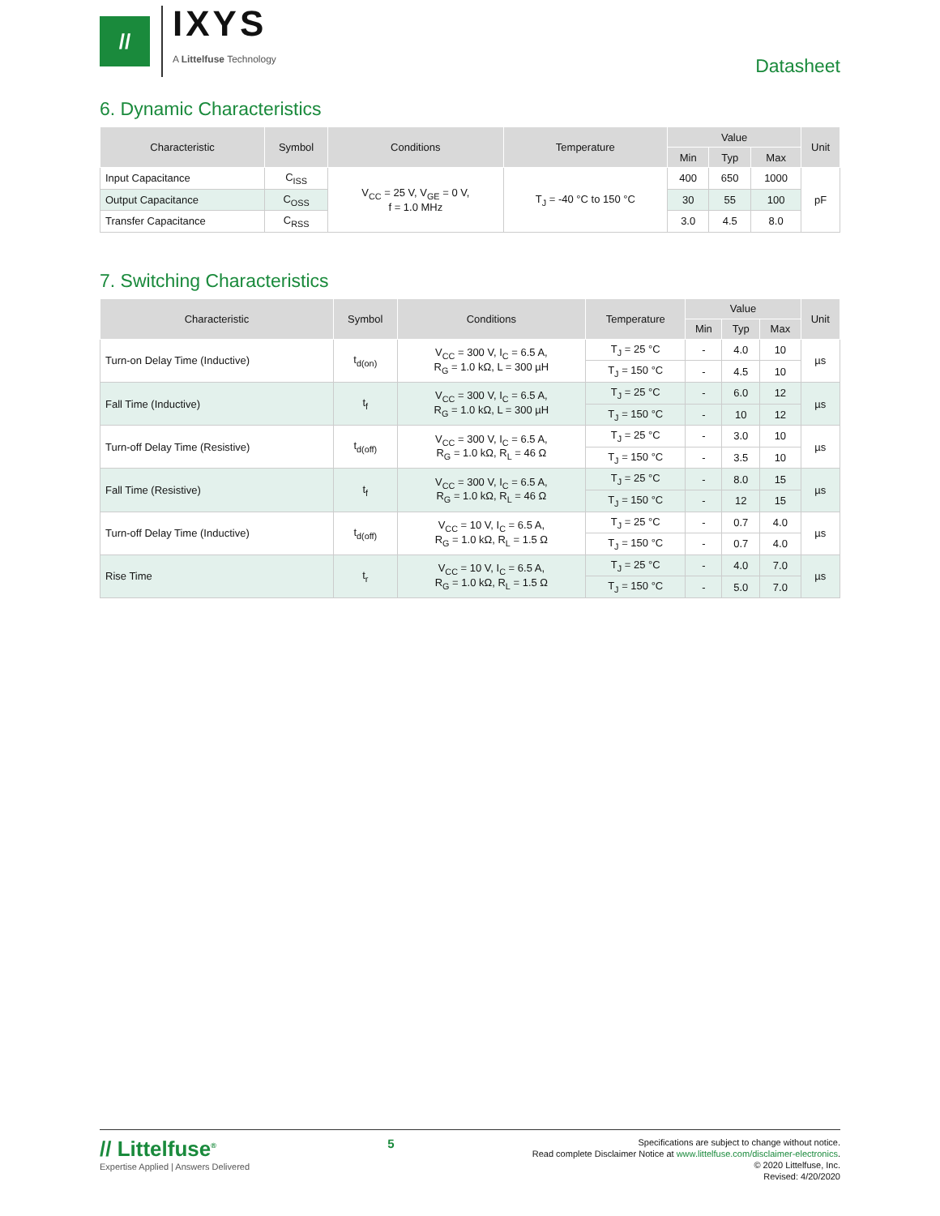//
IXYS
A Littelfuse Technology
Datasheet
6. Dynamic Characteristics
| Characteristic | Symbol | Conditions | Temperature | Value | | | Unit |
| --- | --- | --- | --- | --- | --- | --- | --- |
| | | | | Min | Typ | Max | |
| Input Capacitance | C<sub>ISS</sub> | V<sub>CC</sub> = 25 V, V<sub>GE</sub> = 0 V, f = 1.0 MHz | T<sub>J</sub> = -40 °C to 150 °C | 400 | 650 | 1000 | pF |
| Output Capacitance | C<sub>OSS</sub> | | | 30 | 55 | 100 | |
| Transfer Capacitance | C<sub>RSS</sub> | | | 3.0 | 4.5 | 8.0 | |
7. Switching Characteristics
| Characteristic | Symbol | Conditions | Temperature | Value | | | Unit |
| --- | --- | --- | --- | --- | --- | --- | --- |
| | | | | Min | Typ | Max | |
| Turn-on Delay Time (Inductive) | t<sub>d(on)</sub> | V<sub>CC</sub> = 300 V, I<sub>C</sub> = 6.5 A, R<sub>G</sub> = 1.0 kΩ, L = 300 µH | T<sub>J</sub> = 25 °C | - | 4.0 | 10 | µs |
| | | | T<sub>J</sub> = 150 °C | - | 4.5 | 10 | |
| Fall Time (Inductive) | t<sub>f</sub> | V<sub>CC</sub> = 300 V, I<sub>C</sub> = 6.5 A, R<sub>G</sub> = 1.0 kΩ, L = 300 µH | T<sub>J</sub> = 25 °C | - | 6.0 | 12 | µs |
| | | | T<sub>J</sub> = 150 °C | - | 10 | 12 | |
| Turn-off Delay Time (Resistive) | t<sub>d(off)</sub> | V<sub>CC</sub> = 300 V, I<sub>C</sub> = 6.5 A, R<sub>G</sub> = 1.0 kΩ, R<sub>L</sub> = 46 Ω | T<sub>J</sub> = 25 °C | - | 3.0 | 10 | µs |
| | | | T<sub>J</sub> = 150 °C | - | 3.5 | 10 | |
| Fall Time (Resistive) | t<sub>f</sub> | V<sub>CC</sub> = 300 V, I<sub>C</sub> = 6.5 A, R<sub>G</sub> = 1.0 kΩ, R<sub>L</sub> = 46 Ω | T<sub>J</sub> = 25 °C | - | 8.0 | 15 | µs |
| | | | T<sub>J</sub> = 150 °C | - | 12 | 15 | |
| Turn-off Delay Time (Inductive) | t<sub>d(off)</sub> | V<sub>CC</sub> = 10 V, I<sub>C</sub> = 6.5 A, R<sub>G</sub> = 1.0 kΩ, R<sub>L</sub> = 1.5 Ω | T<sub>J</sub> = 25 °C | - | 0.7 | 4.0 | µs |
| | | | T<sub>J</sub> = 150 °C | - | 0.7 | 4.0 | |
| Rise Time | t<sub>r</sub> | V<sub>CC</sub> = 10 V, I<sub>C</sub> = 6.5 A, R<sub>G</sub> = 1.0 kΩ, R<sub>L</sub> = 1.5 Ω | T<sub>J</sub> = 25 °C | - | 4.0 | 7.0 | µs |
| | | | T<sub>J</sub> = 150 °C | - | 5.0 | 7.0 | |
// Littelfuse<sup>®</sup>
Expertise Applied | Answers Delivered
5
Specifications are subject to change without notice.
Read complete Disclaimer Notice at www.littelfuse.com/disclaimer-electronics.
© 2020 Littelfuse, Inc.
Revised: 4/20/2020